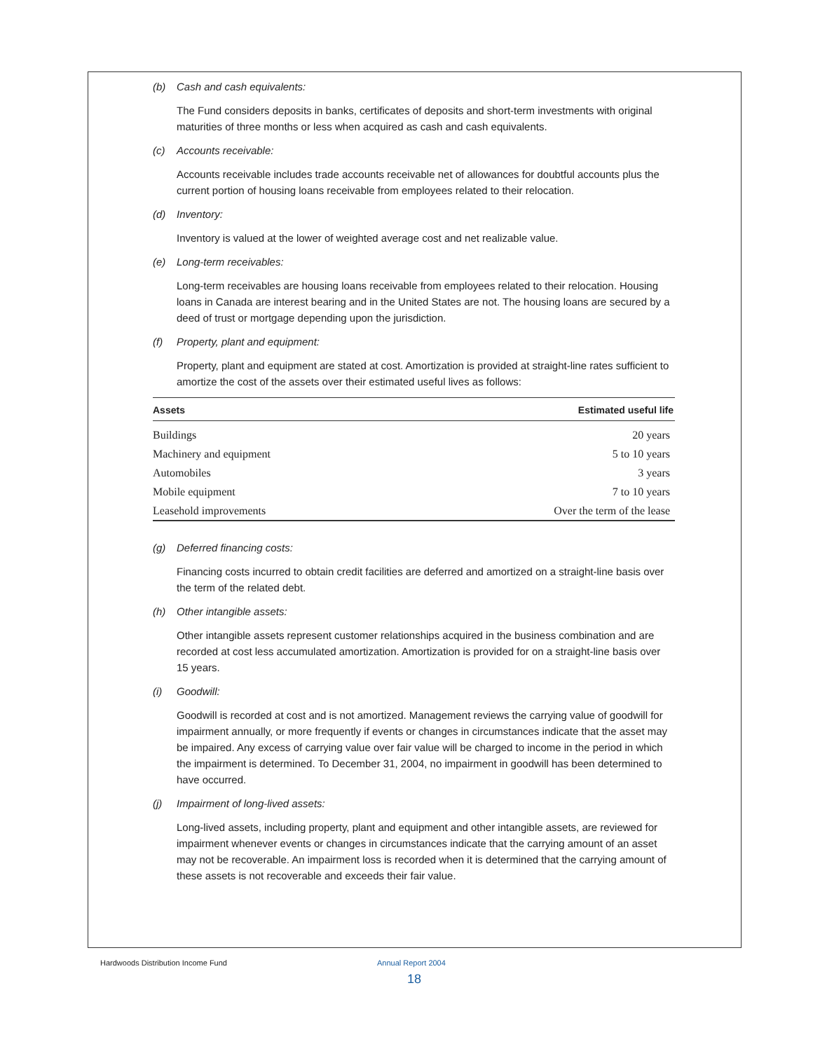(b) Cash and cash equivalents:
The Fund considers deposits in banks, certificates of deposits and short-term investments with original maturities of three months or less when acquired as cash and cash equivalents.
(c) Accounts receivable:
Accounts receivable includes trade accounts receivable net of allowances for doubtful accounts plus the current portion of housing loans receivable from employees related to their relocation.
(d) Inventory:
Inventory is valued at the lower of weighted average cost and net realizable value.
(e) Long-term receivables:
Long-term receivables are housing loans receivable from employees related to their relocation. Housing loans in Canada are interest bearing and in the United States are not. The housing loans are secured by a deed of trust or mortgage depending upon the jurisdiction.
(f) Property, plant and equipment:
Property, plant and equipment are stated at cost. Amortization is provided at straight-line rates sufficient to amortize the cost of the assets over their estimated useful lives as follows:
| Assets | Estimated useful life |
| --- | --- |
| Buildings | 20 years |
| Machinery and equipment | 5 to 10 years |
| Automobiles | 3 years |
| Mobile equipment | 7 to 10 years |
| Leasehold improvements | Over the term of the lease |
(g) Deferred financing costs:
Financing costs incurred to obtain credit facilities are deferred and amortized on a straight-line basis over the term of the related debt.
(h) Other intangible assets:
Other intangible assets represent customer relationships acquired in the business combination and are recorded at cost less accumulated amortization. Amortization is provided for on a straight-line basis over 15 years.
(i) Goodwill:
Goodwill is recorded at cost and is not amortized. Management reviews the carrying value of goodwill for impairment annually, or more frequently if events or changes in circumstances indicate that the asset may be impaired. Any excess of carrying value over fair value will be charged to income in the period in which the impairment is determined. To December 31, 2004, no impairment in goodwill has been determined to have occurred.
(j) Impairment of long-lived assets:
Long-lived assets, including property, plant and equipment and other intangible assets, are reviewed for impairment whenever events or changes in circumstances indicate that the carrying amount of an asset may not be recoverable. An impairment loss is recorded when it is determined that the carrying amount of these assets is not recoverable and exceeds their fair value.
Hardwoods Distribution Income Fund
Annual Report 2004
18